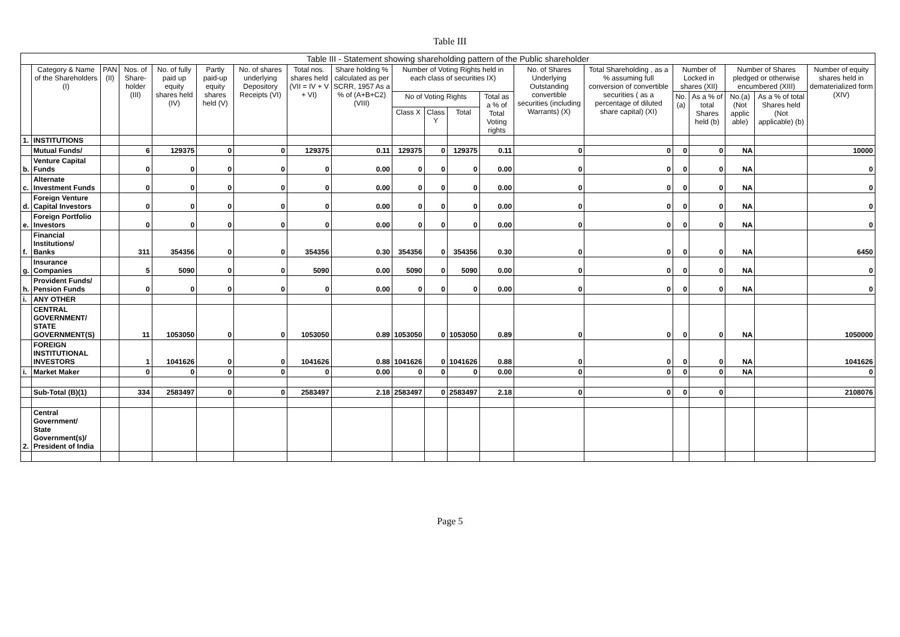Table III
| Table III - Statement showing shareholding pattern of the Public shareholder | | | | | | | | | | | | | | | | | | | |
| --- | --- | --- | --- | --- | --- | --- | --- | --- | --- | --- | --- | --- | --- | --- | --- | --- | --- | --- | --- |
| | Category & Name of the Shareholders (I) | PAN (II) | Nos. of Share-holder (III) | No. of fully paid up equity shares held (IV) | Partly paid-up equity shares held (V) | No. of shares underlying Depository Receipts (VI) | Total nos. shares held (VII = IV + V + VI) | Share holding % calculated as per SCRR, 1957 As a % of (A+B+C2) (VIII) | Number of Voting Rights held in each class of securities IX) | | | | No. of Shares Underlying Outstanding convertible securities (including Warrants) (X) | Total Shareholding , as a % assuming full conversion of convertible securities ( as a percentage of diluted share capital) (XI) | Number of Locked in shares (XII) | | Number of Shares pledged or otherwise encumbered (XIII) | | Number of equity shares held in dematerialized form (XIV) |
| | | | | | | | | | No of Voting Rights | | | Total as a % of Total Voting rights | | | No.(a) | As a % of total Shares held (b) | No.(a) (Not applic able) | As a % of total Shares held (Not applicable) (b) | |
| | | | | | | | | | Class X | Class Y | Total | | | | | | | | |
| 1. | INSTITUTIONS | | | | | | | | | | | | | | | | | | |
| | Mutual Funds/ | | 6 | 129375 | 0 | 0 | 129375 | 0.11 | 129375 | 0 | 129375 | 0.11 | 0 | 0 | 0 | 0 | NA | | 10000 |
| b. | Venture Capital Funds | | 0 | 0 | 0 | 0 | 0 | 0.00 | 0 | 0 | 0 | 0.00 | 0 | 0 | 0 | 0 | NA | | 0 |
| c. | Alternate Investment Funds | | 0 | 0 | 0 | 0 | 0 | 0.00 | 0 | 0 | 0 | 0.00 | 0 | 0 | 0 | 0 | NA | | 0 |
| d. | Foreign Venture Capital Investors | | 0 | 0 | 0 | 0 | 0 | 0.00 | 0 | 0 | 0 | 0.00 | 0 | 0 | 0 | 0 | NA | | 0 |
| e. | Foreign Portfolio Investors | | 0 | 0 | 0 | 0 | 0 | 0.00 | 0 | 0 | 0 | 0.00 | 0 | 0 | 0 | 0 | NA | | 0 |
| f. | Financial Institutions/ Banks | | 311 | 354356 | 0 | 0 | 354356 | 0.30 | 354356 | 0 | 354356 | 0.30 | 0 | 0 | 0 | 0 | NA | | 6450 |
| g. | Insurance Companies | | 5 | 5090 | 0 | 0 | 5090 | 0.00 | 5090 | 0 | 5090 | 0.00 | 0 | 0 | 0 | 0 | NA | | 0 |
| h. | Provident Funds/ Pension Funds | | 0 | 0 | 0 | 0 | 0 | 0.00 | 0 | 0 | 0 | 0.00 | 0 | 0 | 0 | 0 | NA | | 0 |
| i. | ANY OTHER | | | | | | | | | | | | | | | | | | |
| | CENTRAL GOVERNMENT/ STATE GOVERNMENT(S) | | 11 | 1053050 | 0 | 0 | 1053050 | 0.89 | 1053050 | 0 | 1053050 | 0.89 | 0 | 0 | 0 | 0 | NA | | 1050000 |
| | FOREIGN INSTITUTIONAL INVESTORS | | 1 | 1041626 | 0 | 0 | 1041626 | 0.88 | 1041626 | 0 | 1041626 | 0.88 | 0 | 0 | 0 | 0 | NA | | 1041626 |
| i. | Market Maker | | 0 | 0 | 0 | 0 | 0 | 0.00 | 0 | 0 | 0 | 0.00 | 0 | 0 | 0 | 0 | NA | | 0 |
| | Sub-Total (B)(1) | | 334 | 2583497 | 0 | 0 | 2583497 | 2.18 | 2583497 | 0 | 2583497 | 2.18 | 0 | 0 | 0 | 0 | | | 2108076 |
| 2. | Central Government/ State Government(s)/ President of India | | | | | | | | | | | | | | | | | | |
Page 5